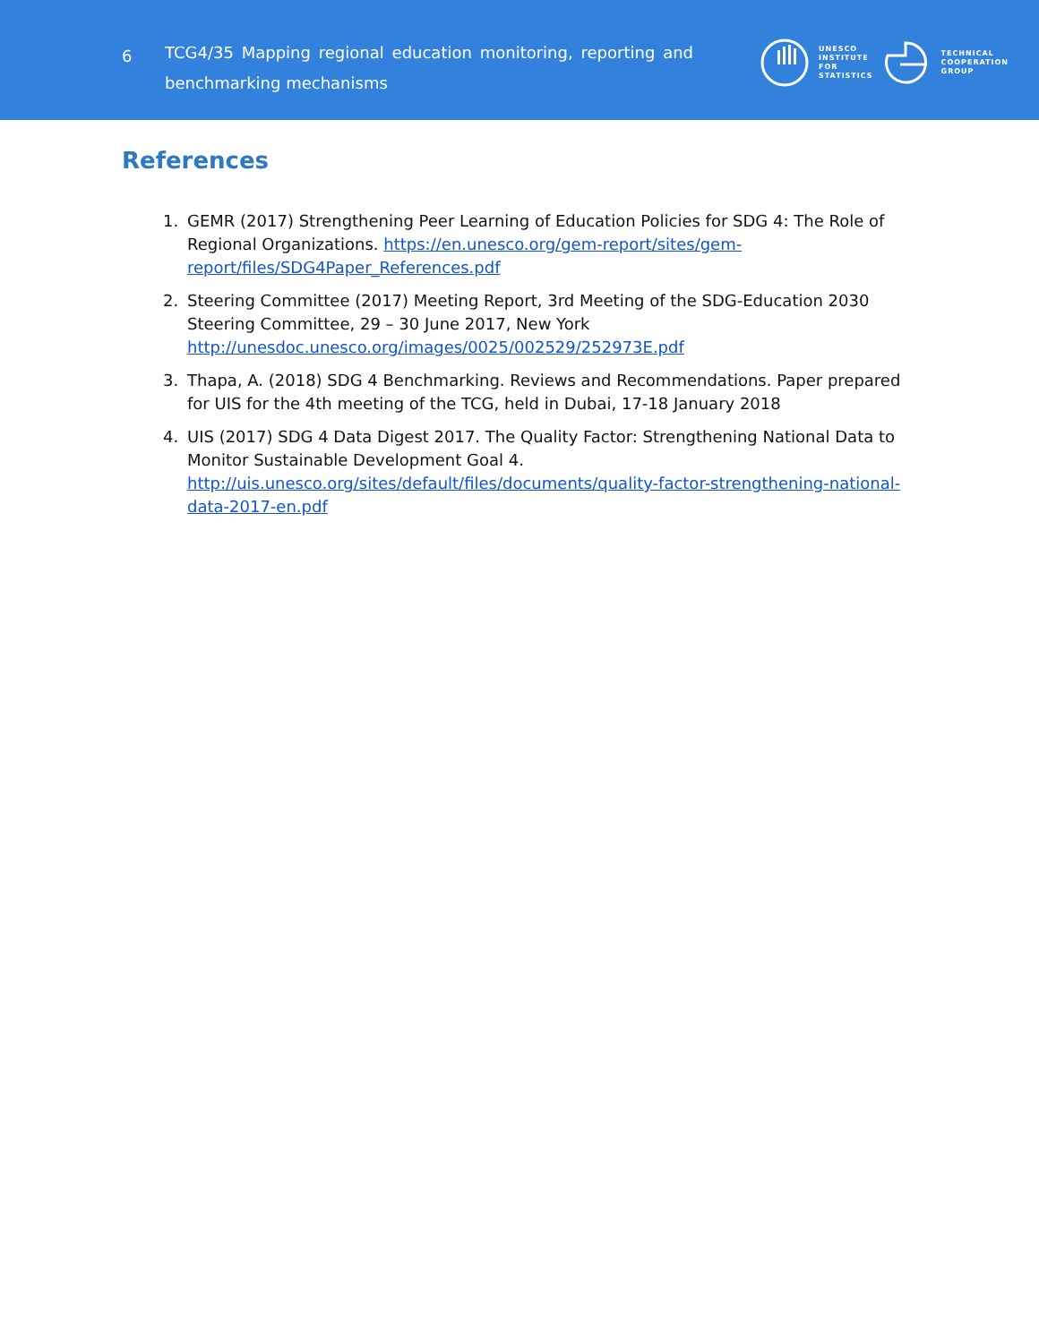6
TCG4/35 Mapping regional education monitoring, reporting and benchmarking mechanisms
UNESCO
INSTITUTE
FOR
STATISTICS
TECHNICAL
COOPERATION
GROUP
References
1. GEMR (2017) Strengthening Peer Learning of Education Policies for SDG 4: The Role of Regional Organizations. https://en.unesco.org/gem-report/sites/gem-report/files/SDG4Paper_References.pdf
2. Steering Committee (2017) Meeting Report, 3rd Meeting of the SDG-Education 2030 Steering Committee, 29 – 30 June 2017, New York http://unesdoc.unesco.org/images/0025/002529/252973E.pdf
3. Thapa, A. (2018) SDG 4 Benchmarking. Reviews and Recommendations. Paper prepared for UIS for the 4th meeting of the TCG, held in Dubai, 17-18 January 2018
4. UIS (2017) SDG 4 Data Digest 2017. The Quality Factor: Strengthening National Data to Monitor Sustainable Development Goal 4. http://uis.unesco.org/sites/default/files/documents/quality-factor-strengthening-national-data-2017-en.pdf